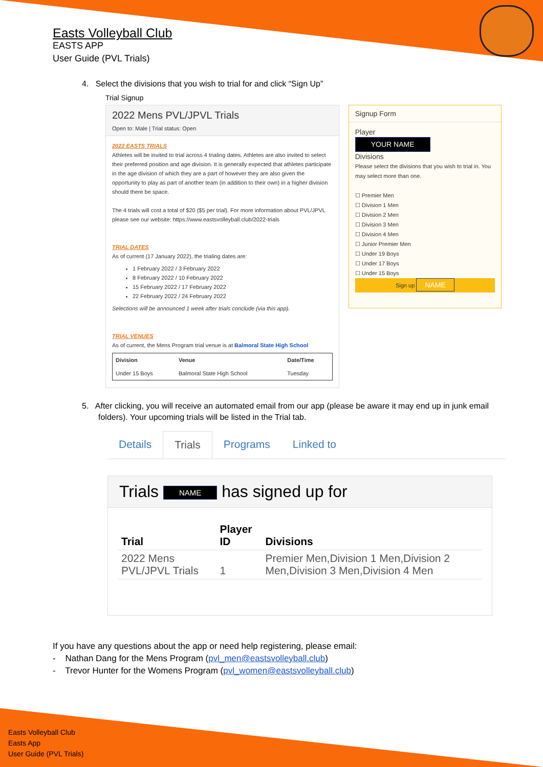Easts Volleyball Club
EASTS APP
User Guide (PVL Trials)
4. Select the divisions that you wish to trial for and click “Sign Up”
Trial Signup
2022 Mens PVL/JPVL Trials
Open to: Male | Trial status: Open
2022 EASTS TRIALS
Athletes will be invited to trial across 4 trialing dates. Athletes are also invited to select their preferred position and age division. It is generally expected that athletes participate in the age division of which they are a part of however they are also given the opportunity to play as part of another team (in addition to their own) in a higher division should there be space.
The 4 trials will cost a total of $20 ($5 per trial). For more information about PVL/JPVL please see our website: https://www.eastsvolleyball.club/2022-trials
TRIAL DATES
As of current (17 January 2022), the trialing dates are:
1 February 2022 / 3 February 2022
8 February 2022 / 10 February 2022
15 February 2022 / 17 February 2022
22 February 2022 / 24 February 2022
Selections will be announced 1 week after trials conclude (via this app).
TRIAL VENUES
As of current, the Mens Program trial venue is at Balmoral State High School
| Division | Venue | Date/Time |
| --- | --- | --- |
| Under 15 Boys | Balmoral State High School | Tuesday |
Signup Form
Player
YOUR NAME
Divisions
Please select the divisions that you wish to trial in. You may select more than one.
☐ Premier Men
☐ Division 1 Men
☐ Division 2 Men
☐ Division 3 Men
☐ Division 4 Men
☐ Junior Premier Men
☐ Under 19 Boys
☐ Under 17 Boys
☐ Under 15 Boys
Sign up NAME
5. After clicking, you will receive an automated email from our app (please be aware it may end up in junk email folders). Your upcoming trials will be listed in the Trial tab.
Details Trials Programs Linked to
Trials NAME has signed up for
| Trial | Player ID | Divisions |
| --- | --- | --- |
| 2022 Mens PVL/JPVL Trials | 1 | Premier Men,Division 1 Men,Division 2 Men,Division 3 Men,Division 4 Men |
If you have any questions about the app or need help registering, please email:
- Nathan Dang for the Mens Program (pvl_men@eastsvolleyball.club)
- Trevor Hunter for the Womens Program (pvl_women@eastsvolleyball.club)
Easts Volleyball Club
Easts App
User Guide (PVL Trials)